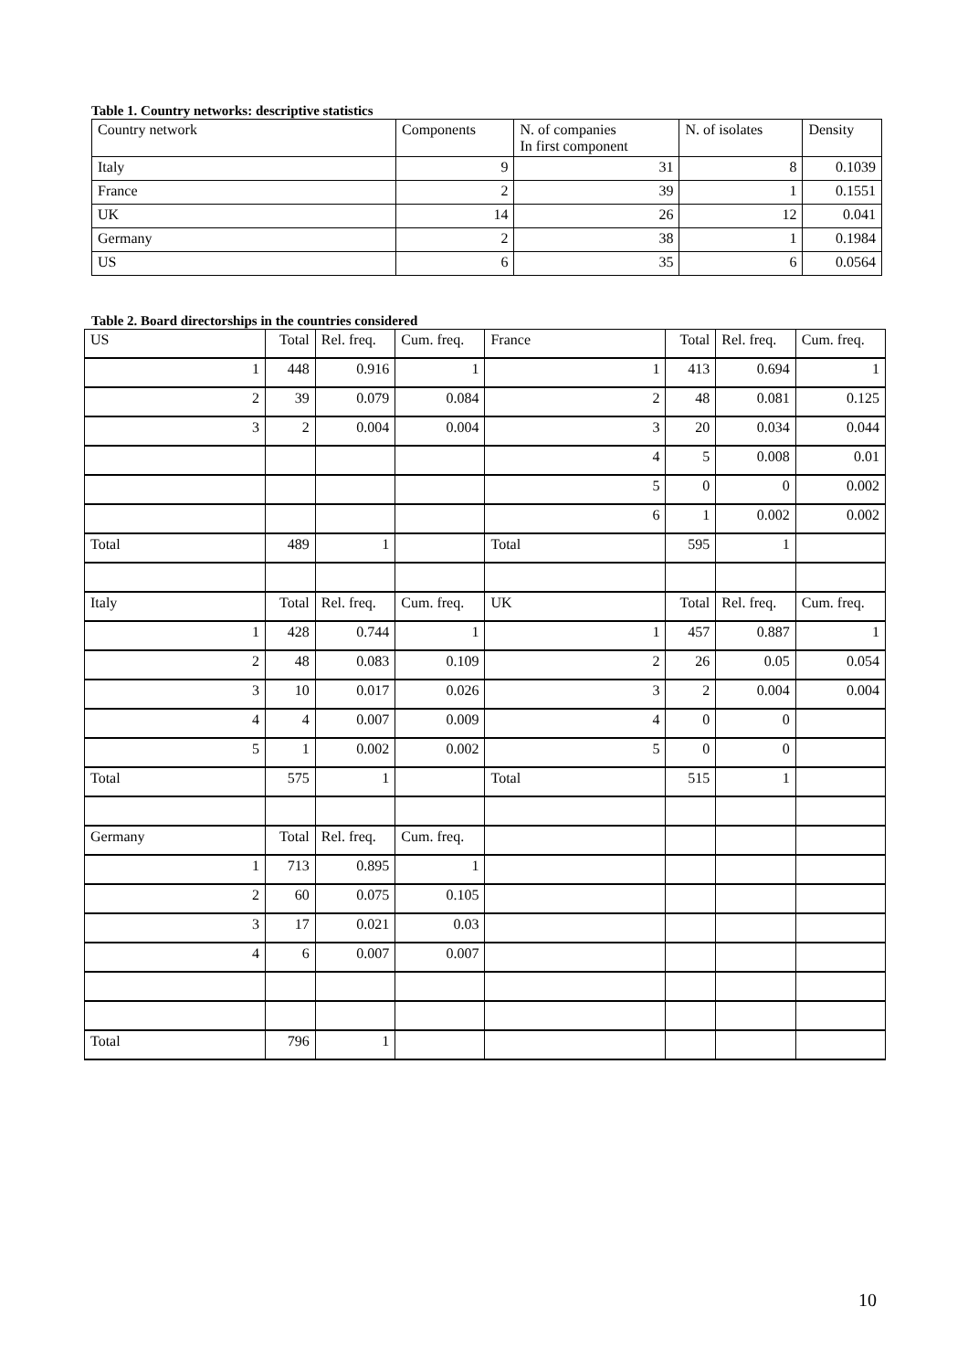Table 1. Country networks: descriptive statistics
| Country network | Components | N. of companies In first component | N. of isolates | Density |
| --- | --- | --- | --- | --- |
| Italy | 9 | 31 | 8 | 0.1039 |
| France | 2 | 39 | 1 | 0.1551 |
| UK | 14 | 26 | 12 | 0.041 |
| Germany | 2 | 38 | 1 | 0.1984 |
| US | 6 | 35 | 6 | 0.0564 |
Table 2. Board directorships in the countries considered
| US | Total | Rel. freq. | Cum. freq. | France | Total | Rel. freq. | Cum. freq. |
| --- | --- | --- | --- | --- | --- | --- | --- |
| 1 | 448 | 0.916 | 1 | 1 | 413 | 0.694 | 1 |
| 2 | 39 | 0.079 | 0.084 | 2 | 48 | 0.081 | 0.125 |
| 3 | 2 | 0.004 | 0.004 | 3 | 20 | 0.034 | 0.044 |
| | | | | 4 | 5 | 0.008 | 0.01 |
| | | | | 5 | 0 | 0 | 0.002 |
| | | | | 6 | 1 | 0.002 | 0.002 |
| Total | 489 | 1 | | Total | 595 | 1 | |
| Italy | Total | Rel. freq. | Cum. freq. | UK | Total | Rel. freq. | Cum. freq. |
| 1 | 428 | 0.744 | 1 | 1 | 457 | 0.887 | 1 |
| 2 | 48 | 0.083 | 0.109 | 2 | 26 | 0.05 | 0.054 |
| 3 | 10 | 0.017 | 0.026 | 3 | 2 | 0.004 | 0.004 |
| 4 | 4 | 0.007 | 0.009 | 4 | 0 | 0 | |
| 5 | 1 | 0.002 | 0.002 | 5 | 0 | 0 | |
| Total | 575 | 1 | | Total | 515 | 1 | |
| Germany | Total | Rel. freq. | Cum. freq. | | | | |
| 1 | 713 | 0.895 | 1 | | | | |
| 2 | 60 | 0.075 | 0.105 | | | | |
| 3 | 17 | 0.021 | 0.03 | | | | |
| 4 | 6 | 0.007 | 0.007 | | | | |
| Total | 796 | 1 | | | | | |
10